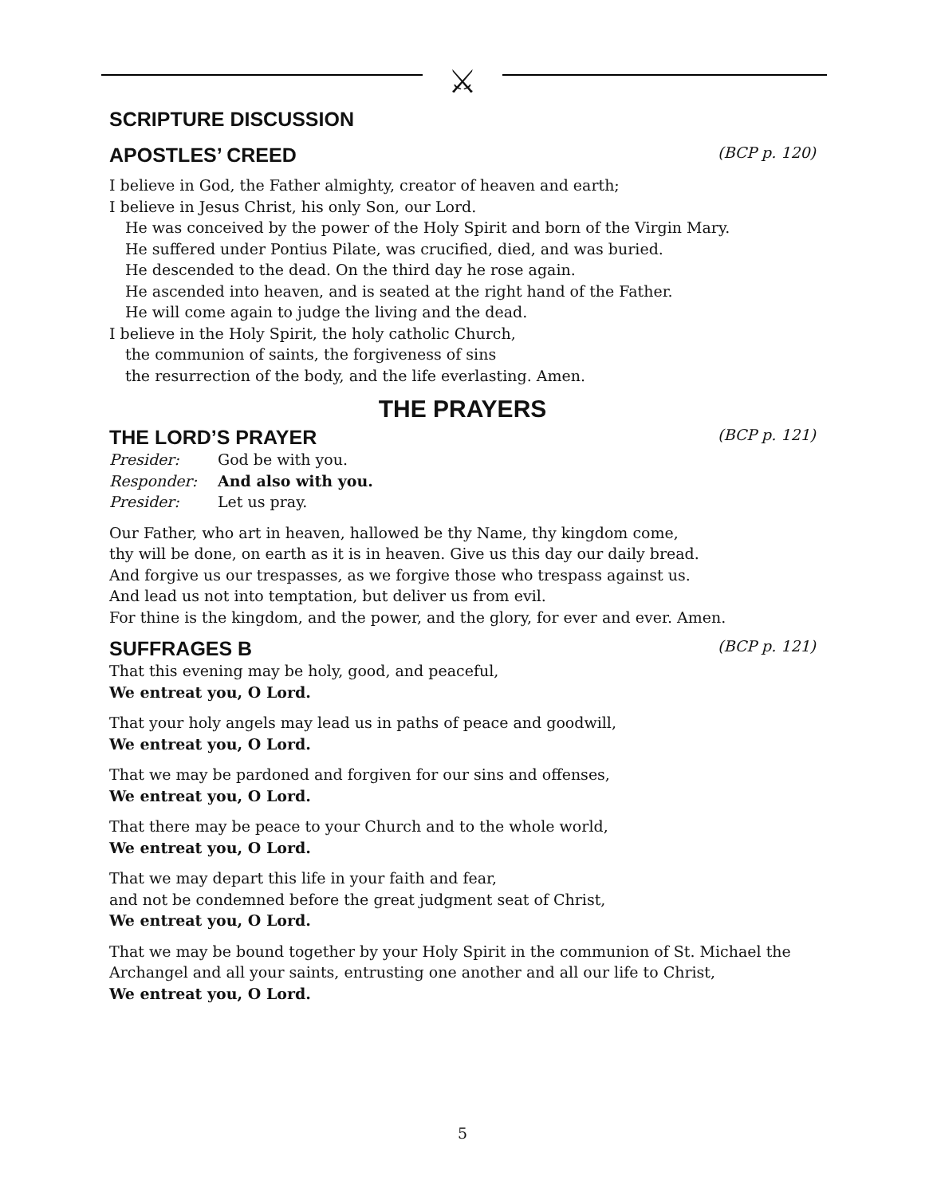⚔
SCRIPTURE DISCUSSION
APOSTLES’ CREED (BCP p. 120)
I believe in God, the Father almighty, creator of heaven and earth;
I believe in Jesus Christ, his only Son, our Lord.
He was conceived by the power of the Holy Spirit and born of the Virgin Mary.
He suffered under Pontius Pilate, was crucified, died, and was buried.
He descended to the dead. On the third day he rose again.
He ascended into heaven, and is seated at the right hand of the Father.
He will come again to judge the living and the dead.
I believe in the Holy Spirit, the holy catholic Church,
the communion of saints, the forgiveness of sins
the resurrection of the body, and the life everlasting. Amen.
THE PRAYERS
THE LORD’S PRAYER (BCP p. 121)
Presider: God be with you.
Responder: And also with you.
Presider: Let us pray.
Our Father, who art in heaven, hallowed be thy Name, thy kingdom come,
thy will be done, on earth as it is in heaven. Give us this day our daily bread.
And forgive us our trespasses, as we forgive those who trespass against us.
And lead us not into temptation, but deliver us from evil.
For thine is the kingdom, and the power, and the glory, for ever and ever. Amen.
SUFFRAGES B (BCP p. 121)
That this evening may be holy, good, and peaceful,
We entreat you, O Lord.
That your holy angels may lead us in paths of peace and goodwill,
We entreat you, O Lord.
That we may be pardoned and forgiven for our sins and offenses,
We entreat you, O Lord.
That there may be peace to your Church and to the whole world,
We entreat you, O Lord.
That we may depart this life in your faith and fear,
and not be condemned before the great judgment seat of Christ,
We entreat you, O Lord.
That we may be bound together by your Holy Spirit in the communion of St. Michael the Archangel and all your saints, entrusting one another and all our life to Christ,
We entreat you, O Lord.
5